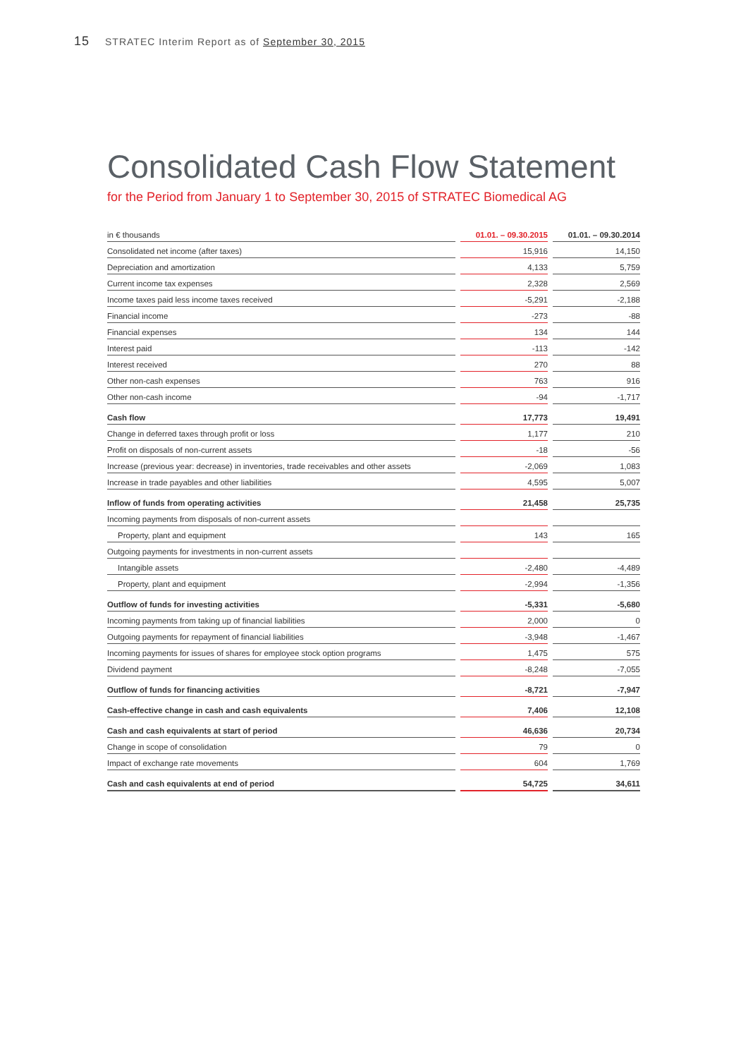15 STRATEC Interim Report as of September 30, 2015
Consolidated Cash Flow Statement
for the Period from January 1 to September 30, 2015 of STRATEC Biomedical AG
| in € thousands | 01.01. – 09.30.2015 | 01.01. – 09.30.2014 |
| --- | --- | --- |
| Consolidated net income (after taxes) | 15,916 | 14,150 |
| Depreciation and amortization | 4,133 | 5,759 |
| Current income tax expenses | 2,328 | 2,569 |
| Income taxes paid less income taxes received | -5,291 | -2,188 |
| Financial income | -273 | -88 |
| Financial expenses | 134 | 144 |
| Interest paid | -113 | -142 |
| Interest received | 270 | 88 |
| Other non-cash expenses | 763 | 916 |
| Other non-cash income | -94 | -1,717 |
| Cash flow | 17,773 | 19,491 |
| Change in deferred taxes through profit or loss | 1,177 | 210 |
| Profit on disposals of non-current assets | -18 | -56 |
| Increase (previous year: decrease) in inventories, trade receivables and other assets | -2,069 | 1,083 |
| Increase in trade payables and other liabilities | 4,595 | 5,007 |
| Inflow of funds from operating activities | 21,458 | 25,735 |
| Incoming payments from disposals of non-current assets | | |
| Property, plant and equipment | 143 | 165 |
| Outgoing payments for investments in non-current assets | | |
| Intangible assets | -2,480 | -4,489 |
| Property, plant and equipment | -2,994 | -1,356 |
| Outflow of funds for investing activities | -5,331 | -5,680 |
| Incoming payments from taking up of financial liabilities | 2,000 | 0 |
| Outgoing payments for repayment of financial liabilities | -3,948 | -1,467 |
| Incoming payments for issues of shares for employee stock option programs | 1,475 | 575 |
| Dividend payment | -8,248 | -7,055 |
| Outflow of funds for financing activities | -8,721 | -7,947 |
| Cash-effective change in cash and cash equivalents | 7,406 | 12,108 |
| Cash and cash equivalents at start of period | 46,636 | 20,734 |
| Change in scope of consolidation | 79 | 0 |
| Impact of exchange rate movements | 604 | 1,769 |
| Cash and cash equivalents at end of period | 54,725 | 34,611 |